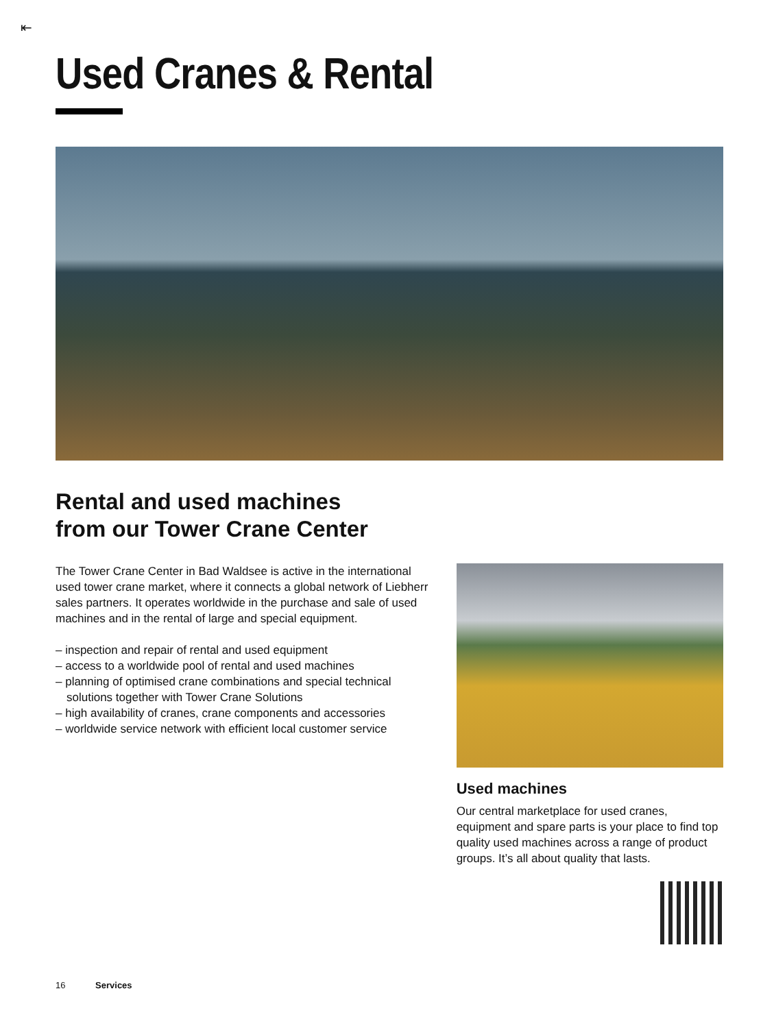⇤
Used Cranes & Rental
Rental and used machines
from our Tower Crane Center
The Tower Crane Center in Bad Waldsee is active in the international used tower crane market, where it connects a global network of Liebherr sales partners. It operates worldwide in the purchase and sale of used machines and in the rental of large and special equipment.
– inspection and repair of rental and used equipment
– access to a worldwide pool of rental and used machines
– planning of optimised crane combinations and special technical solutions together with Tower Crane Solutions
– high availability of cranes, crane components and accessories
– worldwide service network with efficient local customer service
Used machines
Our central marketplace for used cranes, equipment and spare parts is your place to find top quality used machines across a range of product groups. It’s all about quality that lasts.
16 Services